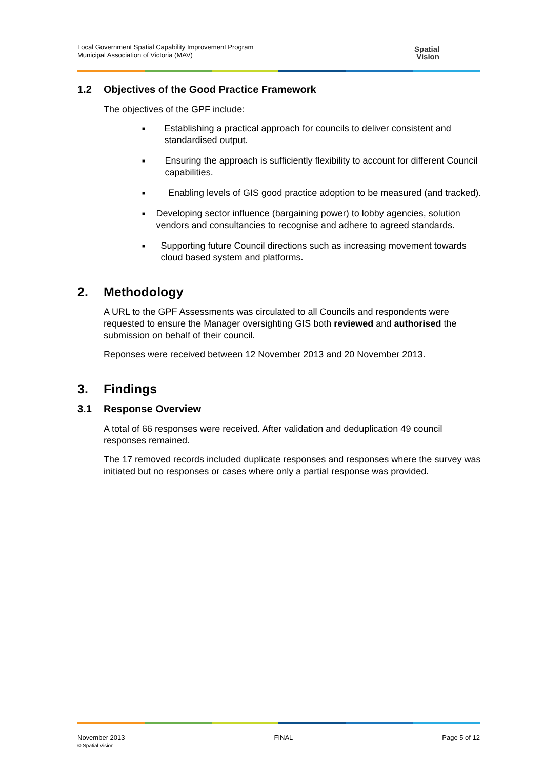Local Government Spatial Capability Improvement Program
Municipal Association of Victoria (MAV)
Spatial
Vision
1.2 Objectives of the Good Practice Framework
The objectives of the GPF include:
■
Establishing a practical approach for councils to deliver consistent and standardised output.
■
Ensuring the approach is sufficiently flexibility to account for different Council capabilities.
■
Enabling levels of GIS good practice adoption to be measured (and tracked).
■
Developing sector influence (bargaining power) to lobby agencies, solution vendors and consultancies to recognise and adhere to agreed standards.
■
Supporting future Council directions such as increasing movement towards cloud based system and platforms.
2. Methodology
A URL to the GPF Assessments was circulated to all Councils and respondents were requested to ensure the Manager oversighting GIS both reviewed and authorised the submission on behalf of their council.
Reponses were received between 12 November 2013 and 20 November 2013.
3. Findings
3.1 Response Overview
A total of 66 responses were received. After validation and deduplication 49 council responses remained.
The 17 removed records included duplicate responses and responses where the survey was initiated but no responses or cases where only a partial response was provided.
November 2013
© Spatial Vision
FINAL Page 5 of 12